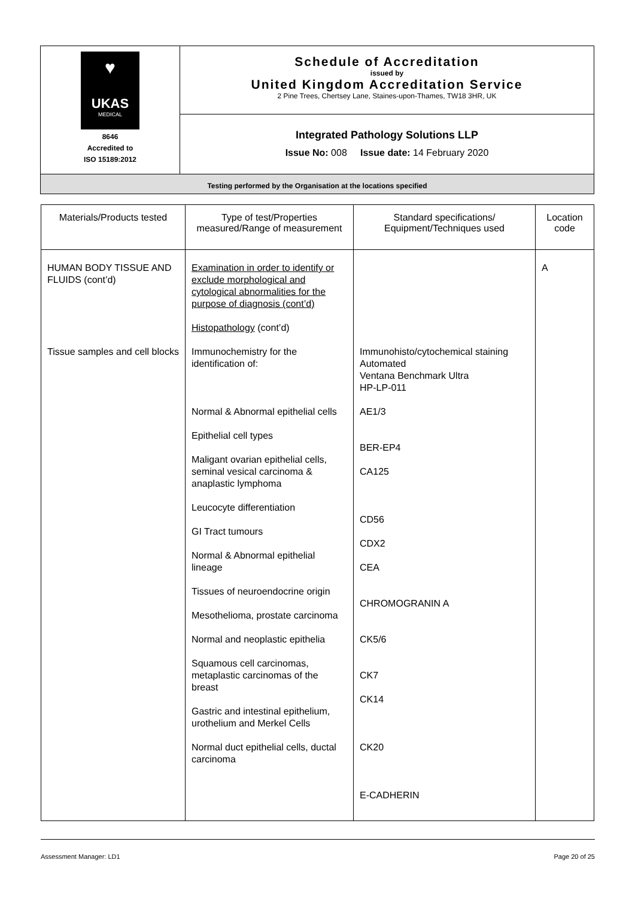| ♥ UKAS MEDICAL 8646 Accredited to ISO 15189:2012 | Schedule of Accreditation issued by United Kingdom Accreditation Service 2 Pine Trees, Chertsey Lane, Staines-upon-Thames, TW18 3HR, UK |
| | Integrated Pathology Solutions LLP Issue No: 008 Issue date: 14 February 2020 |
| Testing performed by the Organisation at the locations specified | |
| Materials/Products tested | Type of test/Properties measured/Range of measurement | Standard specifications/ Equipment/Techniques used | Location code |
| --- | --- | --- | --- |
| HUMAN BODY TISSUE AND FLUIDS (cont’d) | Examination in order to identify or exclude morphological and cytological abnormalities for the purpose of diagnosis (cont’d) Histopathology (cont’d) | | A |
| Tissue samples and cell blocks | Immunochemistry for the identification of: | Immunohisto/cytochemical staining Automated Ventana Benchmark Ultra HP-LP-011 | |
| | Normal & Abnormal epithelial cells Epithelial cell types Maligant ovarian epithelial cells, seminal vesical carcinoma & anaplastic lymphoma Leucocyte differentiation GI Tract tumours Normal & Abnormal epithelial lineage Tissues of neuroendocrine origin Mesothelioma, prostate carcinoma Normal and neoplastic epithelia Squamous cell carcinomas, metaplastic carcinomas of the breast Gastric and intestinal epithelium, urothelium and Merkel Cells Normal duct epithelial cells, ductal carcinoma | AE1/3 BER-EP4 CA125 CD56 CDX2 CEA CHROMOGRANIN A CK5/6 CK7 CK14 CK20 E-CADHERIN | |
Assessment Manager: LD1 Page 20 of 25